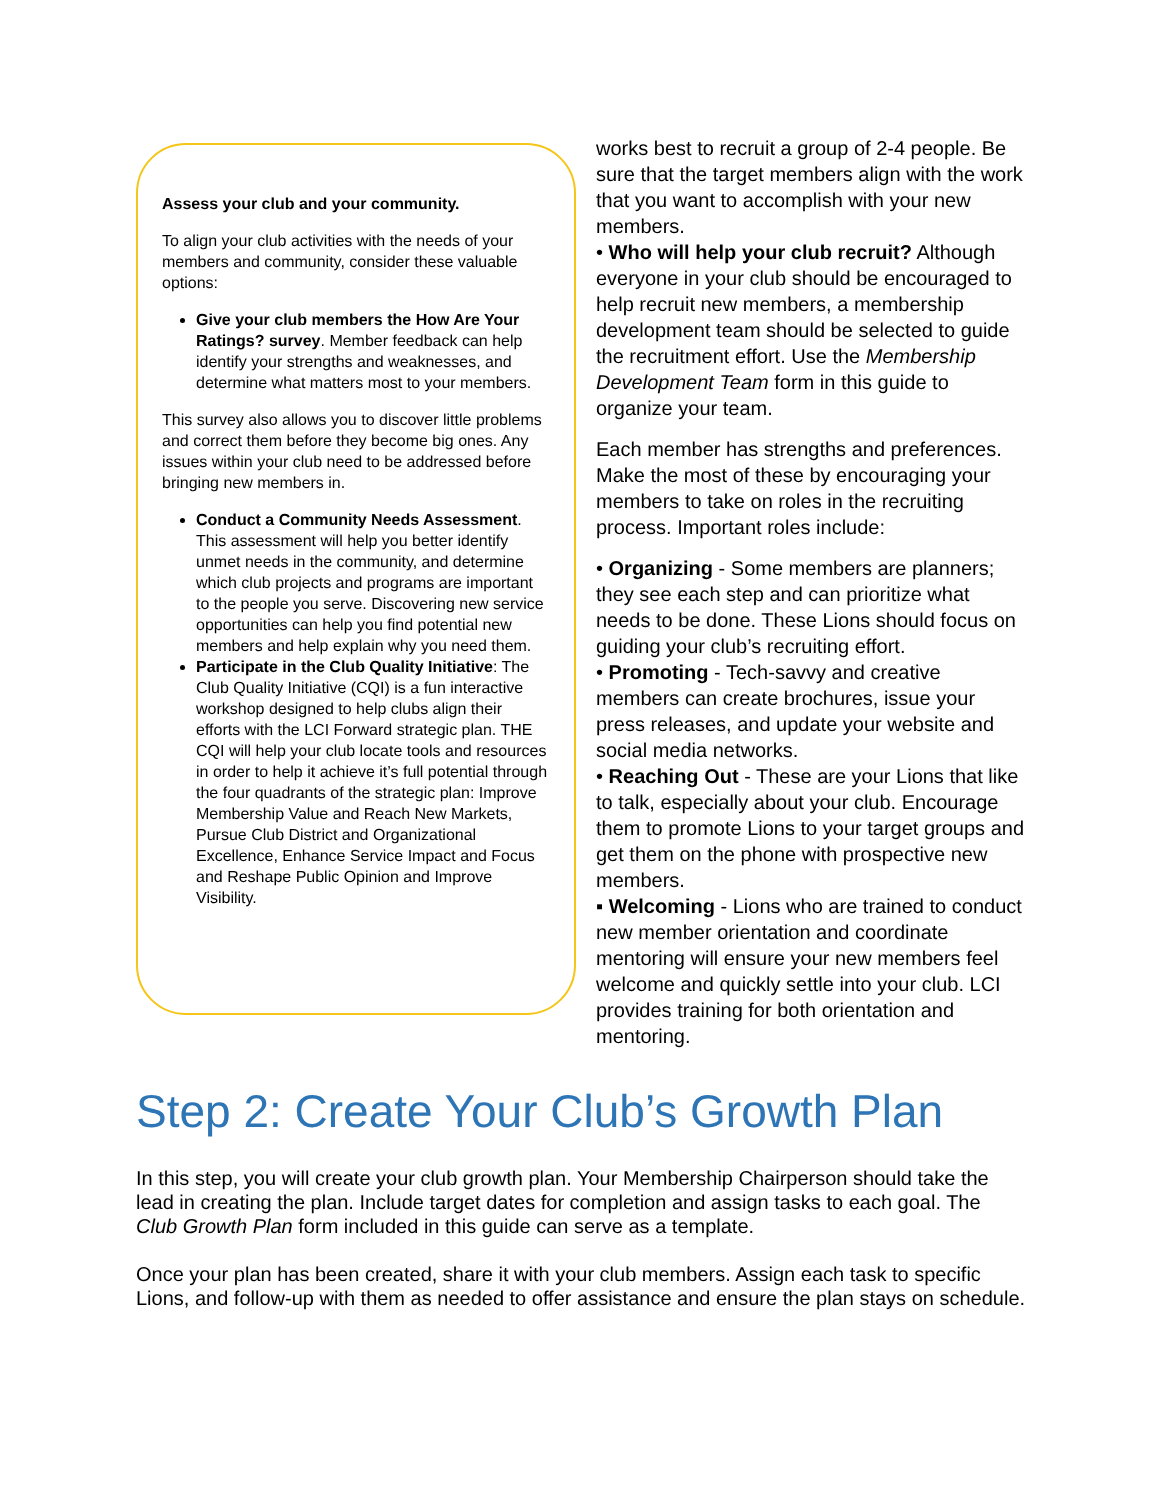Assess your club and your community.
To align your club activities with the needs of your members and community, consider these valuable options:
Give your club members the How Are Your Ratings? survey. Member feedback can help identify your strengths and weaknesses, and determine what matters most to your members.
This survey also allows you to discover little problems and correct them before they become big ones. Any issues within your club need to be addressed before bringing new members in.
Conduct a Community Needs Assessment. This assessment will help you better identify unmet needs in the community, and determine which club projects and programs are important to the people you serve. Discovering new service opportunities can help you find potential new members and help explain why you need them.
Participate in the Club Quality Initiative: The Club Quality Initiative (CQI) is a fun interactive workshop designed to help clubs align their efforts with the LCI Forward strategic plan. THE CQI will help your club locate tools and resources in order to help it achieve it’s full potential through the four quadrants of the strategic plan: Improve Membership Value and Reach New Markets, Pursue Club District and Organizational Excellence, Enhance Service Impact and Focus and Reshape Public Opinion and Improve Visibility.
works best to recruit a group of 2-4 people. Be sure that the target members align with the work that you want to accomplish with your new members.
• Who will help your club recruit? Although everyone in your club should be encouraged to help recruit new members, a membership development team should be selected to guide the recruitment effort. Use the Membership Development Team form in this guide to organize your team.
Each member has strengths and preferences. Make the most of these by encouraging your members to take on roles in the recruiting process. Important roles include:
• Organizing - Some members are planners; they see each step and can prioritize what needs to be done. These Lions should focus on guiding your club’s recruiting effort.
• Promoting - Tech-savvy and creative members can create brochures, issue your press releases, and update your website and social media networks.
• Reaching Out - These are your Lions that like to talk, especially about your club. Encourage them to promote Lions to your target groups and get them on the phone with prospective new members.
▪ Welcoming - Lions who are trained to conduct new member orientation and coordinate mentoring will ensure your new members feel welcome and quickly settle into your club. LCI provides training for both orientation and mentoring.
Step 2: Create Your Club’s Growth Plan
In this step, you will create your club growth plan. Your Membership Chairperson should take the lead in creating the plan. Include target dates for completion and assign tasks to each goal. The Club Growth Plan form included in this guide can serve as a template.
Once your plan has been created, share it with your club members. Assign each task to specific Lions, and follow-up with them as needed to offer assistance and ensure the plan stays on schedule.